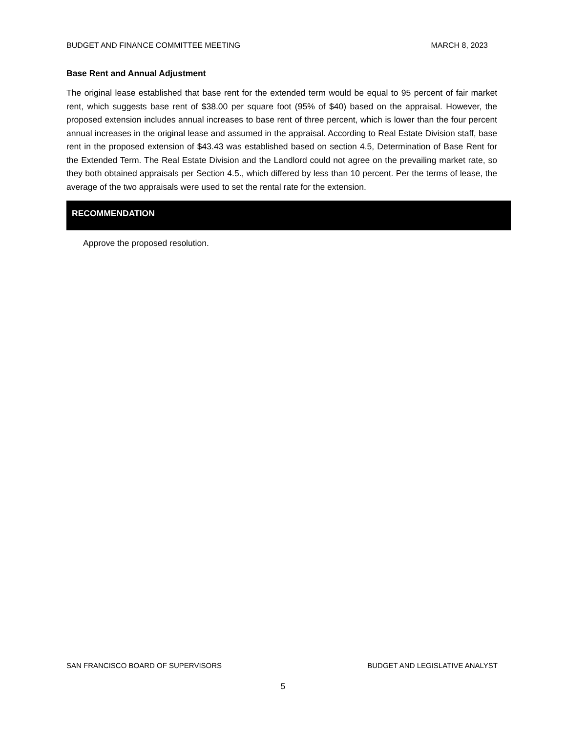BUDGET AND FINANCE COMMITTEE MEETING MARCH 8, 2023
Base Rent and Annual Adjustment
The original lease established that base rent for the extended term would be equal to 95 percent of fair market rent, which suggests base rent of $38.00 per square foot (95% of $40) based on the appraisal. However, the proposed extension includes annual increases to base rent of three percent, which is lower than the four percent annual increases in the original lease and assumed in the appraisal. According to Real Estate Division staff, base rent in the proposed extension of $43.43 was established based on section 4.5, Determination of Base Rent for the Extended Term. The Real Estate Division and the Landlord could not agree on the prevailing market rate, so they both obtained appraisals per Section 4.5., which differed by less than 10 percent. Per the terms of lease, the average of the two appraisals were used to set the rental rate for the extension.
RECOMMENDATION
Approve the proposed resolution.
SAN FRANCISCO BOARD OF SUPERVISORS BUDGET AND LEGISLATIVE ANALYST
5